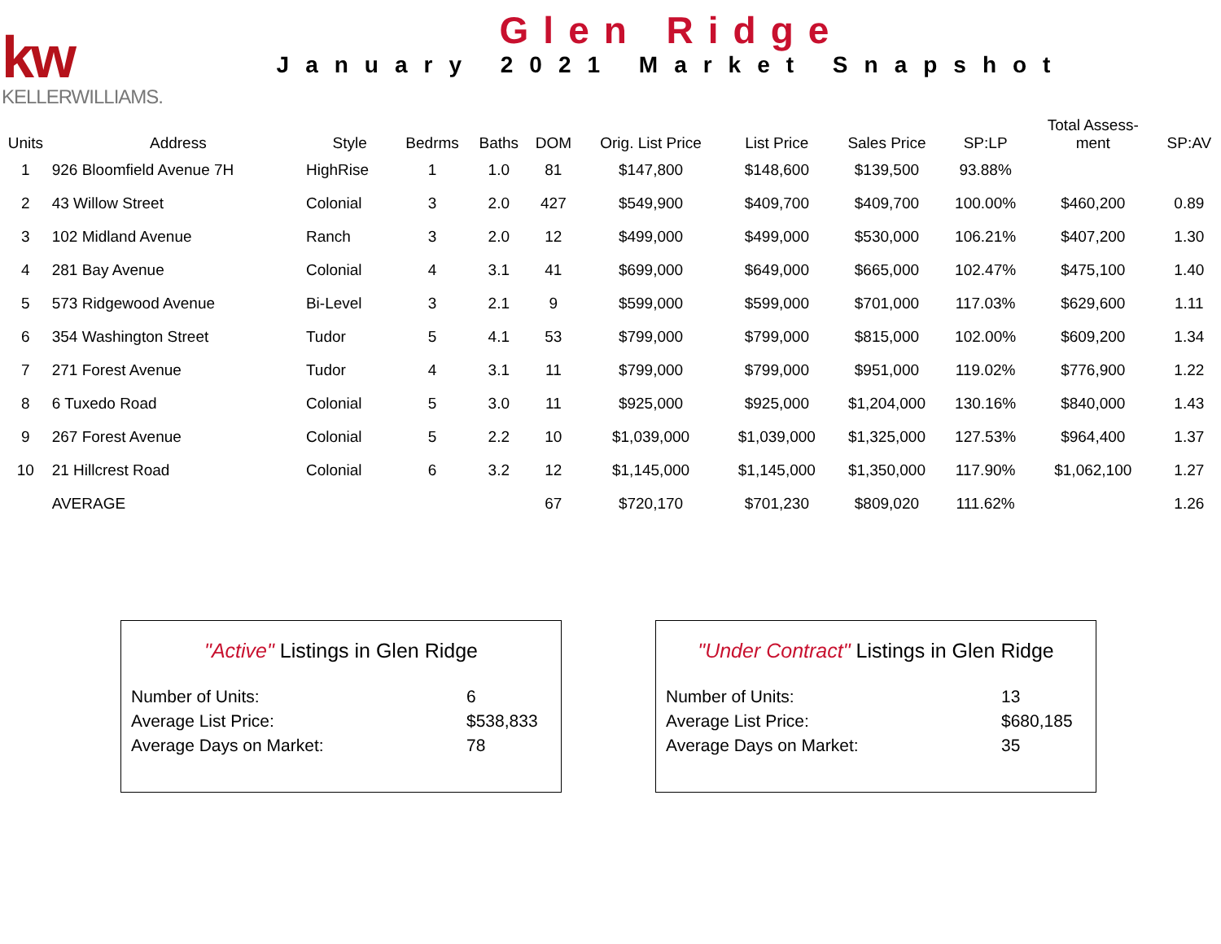kw
KELLERWILLIAMS.
Glen Ridge
January 2021 Market Snapshot
| Units | Address | Style | Bedrms | Baths | DOM | Orig. List Price | List Price | Sales Price | SP:LP | Total Assess- ment | SP:AV |
| --- | --- | --- | --- | --- | --- | --- | --- | --- | --- | --- | --- |
| 1 | 926 Bloomfield Avenue 7H | HighRise | 1 | 1.0 | 81 | $147,800 | $148,600 | $139,500 | 93.88% | | |
| 2 | 43 Willow Street | Colonial | 3 | 2.0 | 427 | $549,900 | $409,700 | $409,700 | 100.00% | $460,200 | 0.89 |
| 3 | 102 Midland Avenue | Ranch | 3 | 2.0 | 12 | $499,000 | $499,000 | $530,000 | 106.21% | $407,200 | 1.30 |
| 4 | 281 Bay Avenue | Colonial | 4 | 3.1 | 41 | $699,000 | $649,000 | $665,000 | 102.47% | $475,100 | 1.40 |
| 5 | 573 Ridgewood Avenue | Bi-Level | 3 | 2.1 | 9 | $599,000 | $599,000 | $701,000 | 117.03% | $629,600 | 1.11 |
| 6 | 354 Washington Street | Tudor | 5 | 4.1 | 53 | $799,000 | $799,000 | $815,000 | 102.00% | $609,200 | 1.34 |
| 7 | 271 Forest Avenue | Tudor | 4 | 3.1 | 11 | $799,000 | $799,000 | $951,000 | 119.02% | $776,900 | 1.22 |
| 8 | 6 Tuxedo Road | Colonial | 5 | 3.0 | 11 | $925,000 | $925,000 | $1,204,000 | 130.16% | $840,000 | 1.43 |
| 9 | 267 Forest Avenue | Colonial | 5 | 2.2 | 10 | $1,039,000 | $1,039,000 | $1,325,000 | 127.53% | $964,400 | 1.37 |
| 10 | 21 Hillcrest Road | Colonial | 6 | 3.2 | 12 | $1,145,000 | $1,145,000 | $1,350,000 | 117.90% | $1,062,100 | 1.27 |
| | AVERAGE | | | | 67 | $720,170 | $701,230 | $809,020 | 111.62% | | 1.26 |
"Active" Listings in Glen Ridge
| Number of Units: | 6 |
| Average List Price: | $538,833 |
| Average Days on Market: | 78 |
"Under Contract" Listings in Glen Ridge
| Number of Units: | 13 |
| Average List Price: | $680,185 |
| Average Days on Market: | 35 |